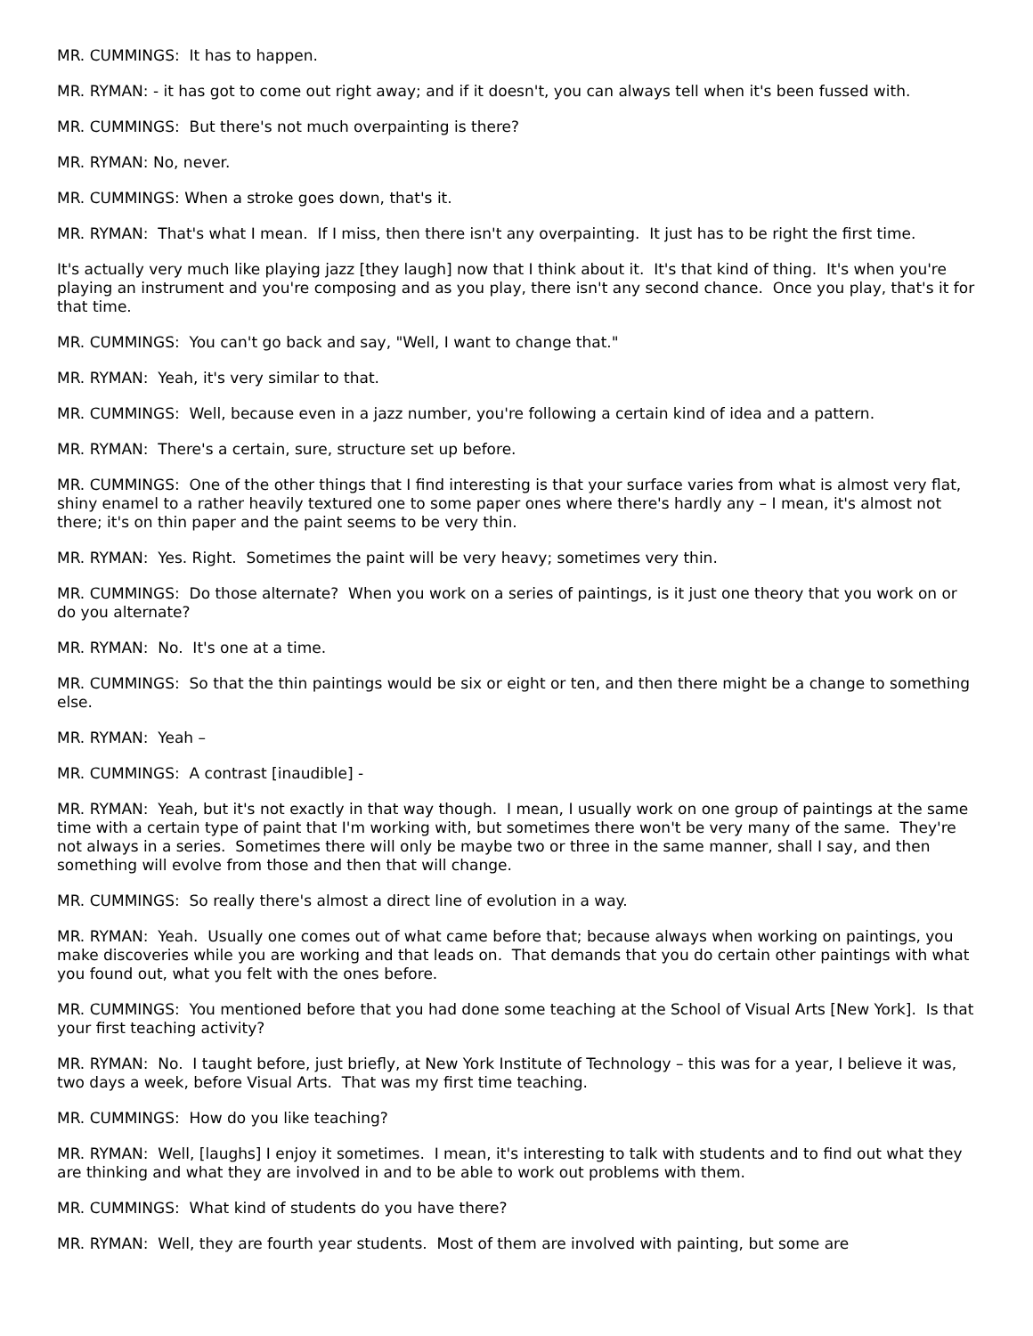MR. CUMMINGS: It has to happen.
MR. RYMAN: - it has got to come out right away; and if it doesn't, you can always tell when it's been fussed with.
MR. CUMMINGS: But there's not much overpainting is there?
MR. RYMAN: No, never.
MR. CUMMINGS: When a stroke goes down, that's it.
MR. RYMAN: That's what I mean. If I miss, then there isn't any overpainting. It just has to be right the first time.
It's actually very much like playing jazz [they laugh] now that I think about it. It's that kind of thing. It's when you're playing an instrument and you're composing and as you play, there isn't any second chance. Once you play, that's it for that time.
MR. CUMMINGS: You can't go back and say, "Well, I want to change that."
MR. RYMAN: Yeah, it's very similar to that.
MR. CUMMINGS: Well, because even in a jazz number, you're following a certain kind of idea and a pattern.
MR. RYMAN: There's a certain, sure, structure set up before.
MR. CUMMINGS: One of the other things that I find interesting is that your surface varies from what is almost very flat, shiny enamel to a rather heavily textured one to some paper ones where there's hardly any – I mean, it's almost not there; it's on thin paper and the paint seems to be very thin.
MR. RYMAN: Yes. Right. Sometimes the paint will be very heavy; sometimes very thin.
MR. CUMMINGS: Do those alternate? When you work on a series of paintings, is it just one theory that you work on or do you alternate?
MR. RYMAN: No. It's one at a time.
MR. CUMMINGS: So that the thin paintings would be six or eight or ten, and then there might be a change to something else.
MR. RYMAN: Yeah –
MR. CUMMINGS: A contrast [inaudible] -
MR. RYMAN: Yeah, but it's not exactly in that way though. I mean, I usually work on one group of paintings at the same time with a certain type of paint that I'm working with, but sometimes there won't be very many of the same. They're not always in a series. Sometimes there will only be maybe two or three in the same manner, shall I say, and then something will evolve from those and then that will change.
MR. CUMMINGS: So really there's almost a direct line of evolution in a way.
MR. RYMAN: Yeah. Usually one comes out of what came before that; because always when working on paintings, you make discoveries while you are working and that leads on. That demands that you do certain other paintings with what you found out, what you felt with the ones before.
MR. CUMMINGS: You mentioned before that you had done some teaching at the School of Visual Arts [New York]. Is that your first teaching activity?
MR. RYMAN: No. I taught before, just briefly, at New York Institute of Technology – this was for a year, I believe it was, two days a week, before Visual Arts. That was my first time teaching.
MR. CUMMINGS: How do you like teaching?
MR. RYMAN: Well, [laughs] I enjoy it sometimes. I mean, it's interesting to talk with students and to find out what they are thinking and what they are involved in and to be able to work out problems with them.
MR. CUMMINGS: What kind of students do you have there?
MR. RYMAN: Well, they are fourth year students. Most of them are involved with painting, but some are